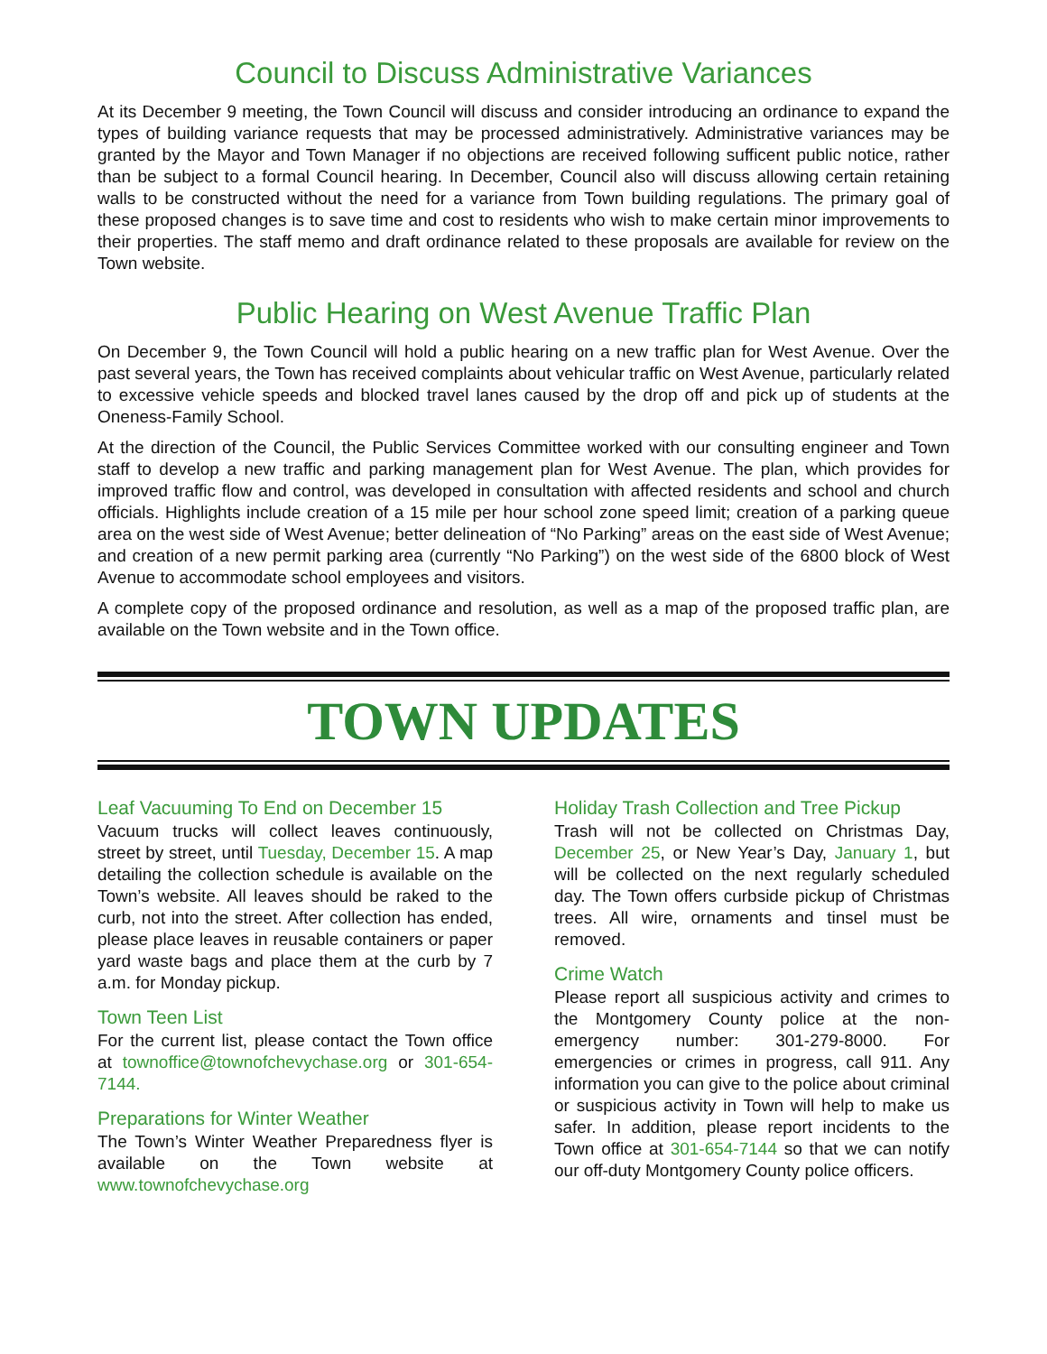Council to Discuss Administrative Variances
At its December 9 meeting, the Town Council will discuss and consider introducing an ordinance to expand the types of building variance requests that may be processed administratively. Administrative variances may be granted by the Mayor and Town Manager if no objections are received following sufficent public notice, rather than be subject to a formal Council hearing. In December, Council also will discuss allowing certain retaining walls to be constructed without the need for a variance from Town building regulations. The primary goal of these proposed changes is to save time and cost to residents who wish to make certain minor improvements to their properties. The staff memo and draft ordinance related to these proposals are available for review on the Town website.
Public Hearing on West Avenue Traffic Plan
On December 9, the Town Council will hold a public hearing on a new traffic plan for West Avenue. Over the past several years, the Town has received complaints about vehicular traffic on West Avenue, particularly related to excessive vehicle speeds and blocked travel lanes caused by the drop off and pick up of students at the Oneness-Family School.
At the direction of the Council, the Public Services Committee worked with our consulting engineer and Town staff to develop a new traffic and parking management plan for West Avenue. The plan, which provides for improved traffic flow and control, was developed in consultation with affected residents and school and church officials. Highlights include creation of a 15 mile per hour school zone speed limit; creation of a parking queue area on the west side of West Avenue; better delineation of “No Parking” areas on the east side of West Avenue; and creation of a new permit parking area (currently “No Parking”) on the west side of the 6800 block of West Avenue to accommodate school employees and visitors.
A complete copy of the proposed ordinance and resolution, as well as a map of the proposed traffic plan, are available on the Town website and in the Town office.
TOWN UPDATES
Leaf Vacuuming To End on December 15
Vacuum trucks will collect leaves continuously, street by street, until Tuesday, December 15. A map detailing the collection schedule is available on the Town’s website. All leaves should be raked to the curb, not into the street. After collection has ended, please place leaves in reusable containers or paper yard waste bags and place them at the curb by 7 a.m. for Monday pickup.
Town Teen List
For the current list, please contact the Town office at townoffice@townofchevychase.org or 301-654-7144.
Preparations for Winter Weather
The Town’s Winter Weather Preparedness flyer is available on the Town website at www.townofchevychase.org
Holiday Trash Collection and Tree Pickup
Trash will not be collected on Christmas Day, December 25, or New Year’s Day, January 1, but will be collected on the next regularly scheduled day. The Town offers curbside pickup of Christmas trees. All wire, ornaments and tinsel must be removed.
Crime Watch
Please report all suspicious activity and crimes to the Montgomery County police at the non-emergency number: 301-279-8000. For emergencies or crimes in progress, call 911. Any information you can give to the police about criminal or suspicious activity in Town will help to make us safer. In addition, please report incidents to the Town office at 301-654-7144 so that we can notify our off-duty Montgomery County police officers.